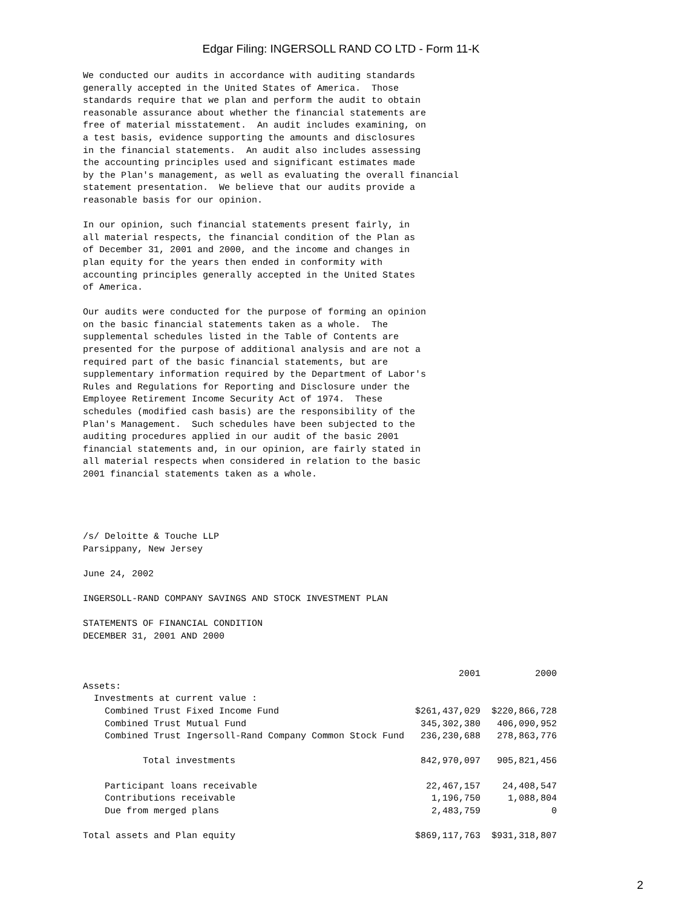Edgar Filing: INGERSOLL RAND CO LTD - Form 11-K
We conducted our audits in accordance with auditing standards generally accepted in the United States of America. Those standards require that we plan and perform the audit to obtain reasonable assurance about whether the financial statements are free of material misstatement. An audit includes examining, on a test basis, evidence supporting the amounts and disclosures in the financial statements. An audit also includes assessing the accounting principles used and significant estimates made by the Plan's management, as well as evaluating the overall financial statement presentation. We believe that our audits provide a reasonable basis for our opinion.
In our opinion, such financial statements present fairly, in all material respects, the financial condition of the Plan as of December 31, 2001 and 2000, and the income and changes in plan equity for the years then ended in conformity with accounting principles generally accepted in the United States of America.
Our audits were conducted for the purpose of forming an opinion on the basic financial statements taken as a whole. The supplemental schedules listed in the Table of Contents are presented for the purpose of additional analysis and are not a required part of the basic financial statements, but are supplementary information required by the Department of Labor's Rules and Regulations for Reporting and Disclosure under the Employee Retirement Income Security Act of 1974. These schedules (modified cash basis) are the responsibility of the Plan's Management. Such schedules have been subjected to the auditing procedures applied in our audit of the basic 2001 financial statements and, in our opinion, are fairly stated in all material respects when considered in relation to the basic 2001 financial statements taken as a whole.
/s/ Deloitte & Touche LLP Parsippany, New Jersey
June 24, 2002
INGERSOLL-RAND COMPANY SAVINGS AND STOCK INVESTMENT PLAN
STATEMENTS OF FINANCIAL CONDITION DECEMBER 31, 2001 AND 2000
| | 2001 | 2000 |
| Assets: | | |
| Investments at current value : | | |
| Combined Trust Fixed Income Fund | $261,437,029 | $220,866,728 |
| Combined Trust Mutual Fund | 345,302,380 | 406,090,952 |
| Combined Trust Ingersoll-Rand Company Common Stock Fund | 236,230,688 | 278,863,776 |
| Total investments | 842,970,097 | 905,821,456 |
| Participant loans receivable | 22,467,157 | 24,408,547 |
| Contributions receivable | 1,196,750 | 1,088,804 |
| Due from merged plans | 2,483,759 | 0 |
| Total assets and Plan equity | $869,117,763 | $931,318,807 |
2